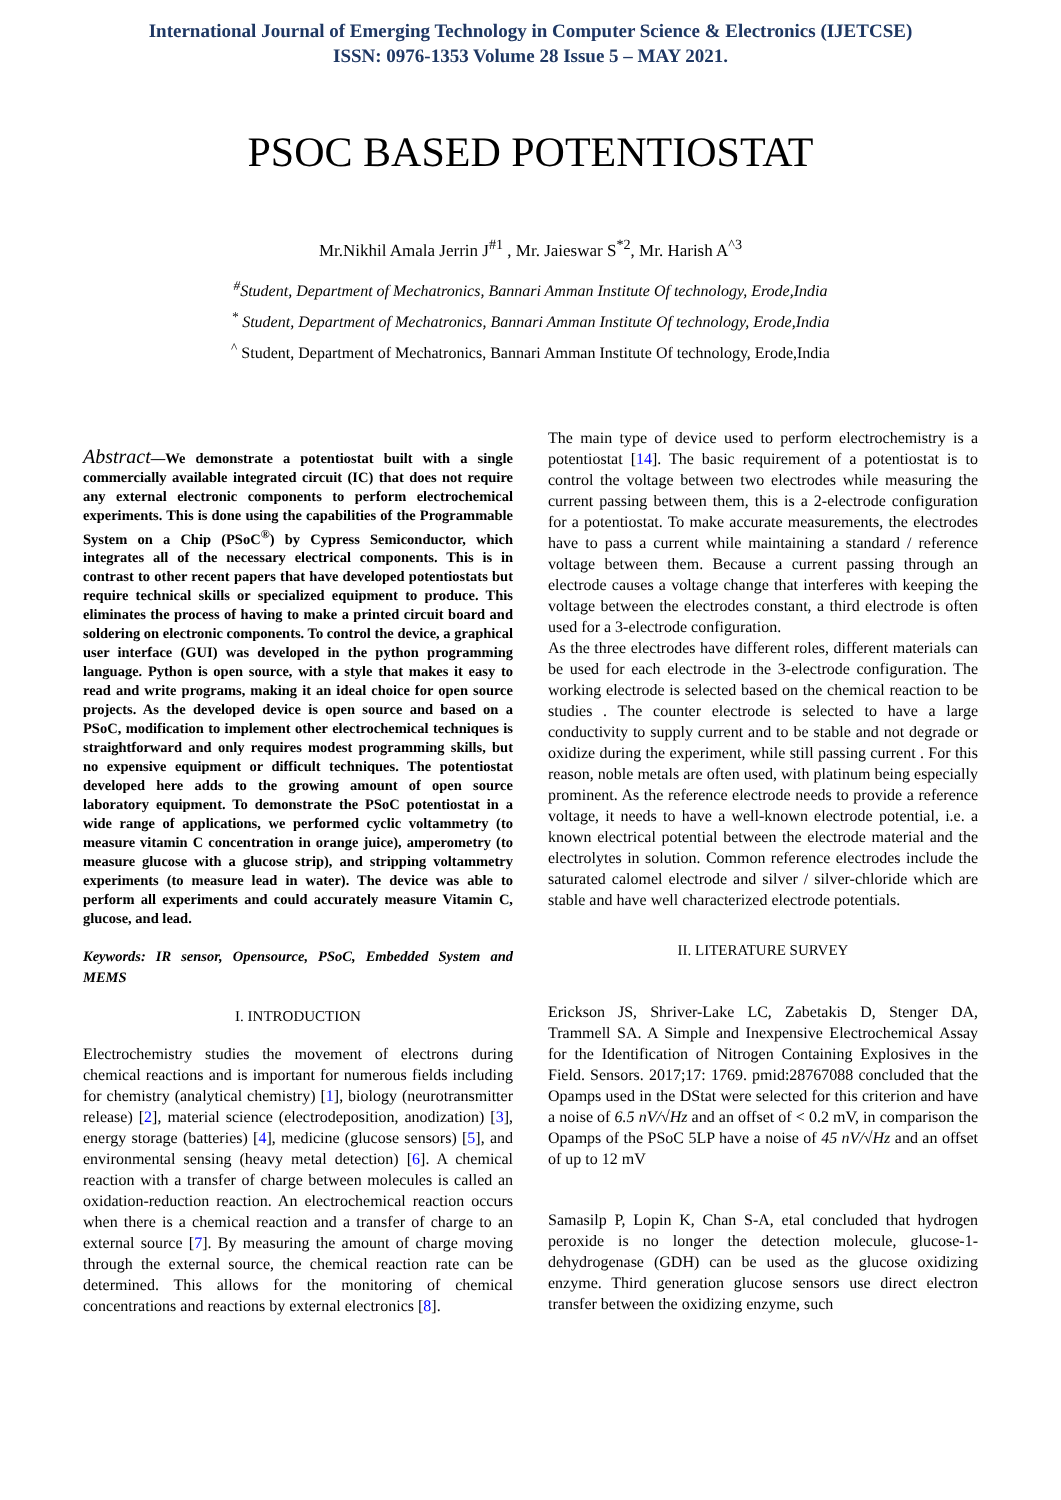International Journal of Emerging Technology in Computer Science & Electronics (IJETCSE)
ISSN: 0976-1353 Volume 28 Issue 5 – MAY 2021.
PSOC BASED POTENTIOSTAT
Mr.Nikhil Amala Jerrin J<sup>#1</sup> , Mr. Jaieswar S<sup>*2</sup>, Mr. Harish A<sup>^3</sup>
<sup>#</sup> Student, Department of Mechatronics, Bannari Amman Institute Of technology, Erode,India
<sup>*</sup> Student, Department of Mechatronics, Bannari Amman Institute Of technology, Erode,India
<sup>^</sup> Student, Department of Mechatronics, Bannari Amman Institute Of technology, Erode,India
Abstract—We demonstrate a potentiostat built with a single commercially available integrated circuit (IC) that does not require any external electronic components to perform electrochemical experiments. This is done using the capabilities of the Programmable System on a Chip (PSoC<sup>®</sup>) by Cypress Semiconductor, which integrates all of the necessary electrical components. This is in contrast to other recent papers that have developed potentiostats but require technical skills or specialized equipment to produce. This eliminates the process of having to make a printed circuit board and soldering on electronic components. To control the device, a graphical user interface (GUI) was developed in the python programming language. Python is open source, with a style that makes it easy to read and write programs, making it an ideal choice for open source projects. As the developed device is open source and based on a PSoC, modification to implement other electrochemical techniques is straightforward and only requires modest programming skills, but no expensive equipment or difficult techniques. The potentiostat developed here adds to the growing amount of open source laboratory equipment. To demonstrate the PSoC potentiostat in a wide range of applications, we performed cyclic voltammetry (to measure vitamin C concentration in orange juice), amperometry (to measure glucose with a glucose strip), and stripping voltammetry experiments (to measure lead in water). The device was able to perform all experiments and could accurately measure Vitamin C, glucose, and lead.
Keywords: IR sensor, Opensource, PSoC, Embedded System and MEMS
I. INTRODUCTION
Electrochemistry studies the movement of electrons during chemical reactions and is important for numerous fields including for chemistry (analytical chemistry) [1], biology (neurotransmitter release) [2], material science (electrodeposition, anodization) [3], energy storage (batteries) [4], medicine (glucose sensors) [5], and environmental sensing (heavy metal detection) [6]. A chemical reaction with a transfer of charge between molecules is called an oxidation-reduction reaction. An electrochemical reaction occurs when there is a chemical reaction and a transfer of charge to an external source [7]. By measuring the amount of charge moving through the external source, the chemical reaction rate can be determined. This allows for the monitoring of chemical concentrations and reactions by external electronics [8].
The main type of device used to perform electrochemistry is a potentiostat [14]. The basic requirement of a potentiostat is to control the voltage between two electrodes while measuring the current passing between them, this is a 2-electrode configuration for a potentiostat. To make accurate measurements, the electrodes have to pass a current while maintaining a standard / reference voltage between them. Because a current passing through an electrode causes a voltage change that interferes with keeping the voltage between the electrodes constant, a third electrode is often used for a 3-electrode configuration.
As the three electrodes have different roles, different materials can be used for each electrode in the 3-electrode configuration. The working electrode is selected based on the chemical reaction to be studies . The counter electrode is selected to have a large conductivity to supply current and to be stable and not degrade or oxidize during the experiment, while still passing current . For this reason, noble metals are often used, with platinum being especially prominent. As the reference electrode needs to provide a reference voltage, it needs to have a well-known electrode potential, i.e. a known electrical potential between the electrode material and the electrolytes in solution. Common reference electrodes include the saturated calomel electrode and silver / silver-chloride which are stable and have well characterized electrode potentials.
II. LITERATURE SURVEY
Erickson JS, Shriver-Lake LC, Zabetakis D, Stenger DA, Trammell SA. A Simple and Inexpensive Electrochemical Assay for the Identification of Nitrogen Containing Explosives in the Field. Sensors. 2017;17: 1769. pmid:28767088 concluded that the Opamps used in the DStat were selected for this criterion and have a noise of 6.5 nV/√Hz and an offset of < 0.2 mV, in comparison the Opamps of the PSoC 5LP have a noise of 45 nV/√Hz and an offset of up to 12 mV
Samasilp P, Lopin K, Chan S-A, etal concluded that hydrogen peroxide is no longer the detection molecule, glucose-1-dehydrogenase (GDH) can be used as the glucose oxidizing enzyme. Third generation glucose sensors use direct electron transfer between the oxidizing enzyme, such